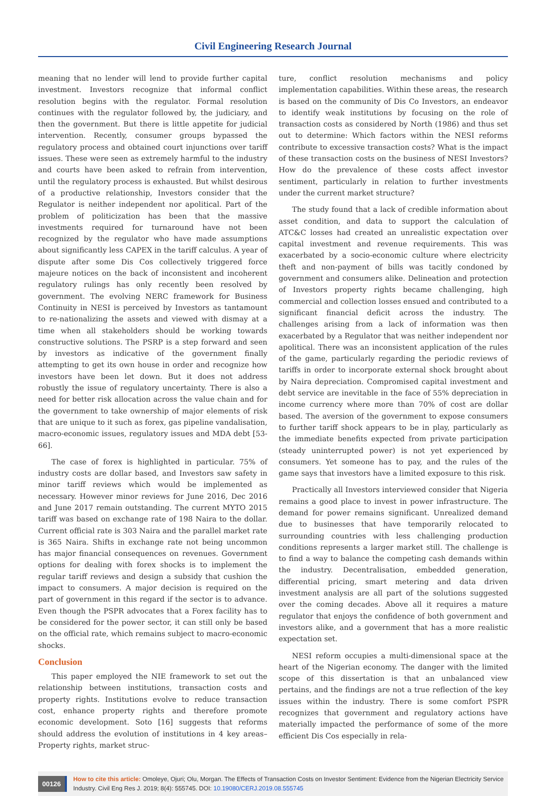Civil Engineering Research Journal
meaning that no lender will lend to provide further capital investment. Investors recognize that informal conflict resolution begins with the regulator. Formal resolution continues with the regulator followed by, the judiciary, and then the government. But there is little appetite for judicial intervention. Recently, consumer groups bypassed the regulatory process and obtained court injunctions over tariff issues. These were seen as extremely harmful to the industry and courts have been asked to refrain from intervention, until the regulatory process is exhausted. But whilst desirous of a productive relationship, Investors consider that the Regulator is neither independent nor apolitical. Part of the problem of politicization has been that the massive investments required for turnaround have not been recognized by the regulator who have made assumptions about significantly less CAPEX in the tariff calculus. A year of dispute after some Dis Cos collectively triggered force majeure notices on the back of inconsistent and incoherent regulatory rulings has only recently been resolved by government. The evolving NERC framework for Business Continuity in NESI is perceived by Investors as tantamount to re-nationalizing the assets and viewed with dismay at a time when all stakeholders should be working towards constructive solutions. The PSRP is a step forward and seen by investors as indicative of the government finally attempting to get its own house in order and recognize how investors have been let down. But it does not address robustly the issue of regulatory uncertainty. There is also a need for better risk allocation across the value chain and for the government to take ownership of major elements of risk that are unique to it such as forex, gas pipeline vandalisation, macro-economic issues, regulatory issues and MDA debt [53-66].
The case of forex is highlighted in particular. 75% of industry costs are dollar based, and Investors saw safety in minor tariff reviews which would be implemented as necessary. However minor reviews for June 2016, Dec 2016 and June 2017 remain outstanding. The current MYTO 2015 tariff was based on exchange rate of 198 Naira to the dollar. Current official rate is 303 Naira and the parallel market rate is 365 Naira. Shifts in exchange rate not being uncommon has major financial consequences on revenues. Government options for dealing with forex shocks is to implement the regular tariff reviews and design a subsidy that cushion the impact to consumers. A major decision is required on the part of government in this regard if the sector is to advance. Even though the PSPR advocates that a Forex facility has to be considered for the power sector, it can still only be based on the official rate, which remains subject to macro-economic shocks.
Conclusion
This paper employed the NIE framework to set out the relationship between institutions, transaction costs and property rights. Institutions evolve to reduce transaction cost, enhance property rights and therefore promote economic development. Soto [16] suggests that reforms should address the evolution of institutions in 4 key areas– Property rights, market struc-
ture, conflict resolution mechanisms and policy implementation capabilities. Within these areas, the research is based on the community of Dis Co Investors, an endeavor to identify weak institutions by focusing on the role of transaction costs as considered by North (1986) and thus set out to determine: Which factors within the NESI reforms contribute to excessive transaction costs? What is the impact of these transaction costs on the business of NESI Investors? How do the prevalence of these costs affect investor sentiment, particularly in relation to further investments under the current market structure?
The study found that a lack of credible information about asset condition, and data to support the calculation of ATC&C losses had created an unrealistic expectation over capital investment and revenue requirements. This was exacerbated by a socio-economic culture where electricity theft and non-payment of bills was tacitly condoned by government and consumers alike. Delineation and protection of Investors property rights became challenging, high commercial and collection losses ensued and contributed to a significant financial deficit across the industry. The challenges arising from a lack of information was then exacerbated by a Regulator that was neither independent nor apolitical. There was an inconsistent application of the rules of the game, particularly regarding the periodic reviews of tariffs in order to incorporate external shock brought about by Naira depreciation. Compromised capital investment and debt service are inevitable in the face of 55% depreciation in income currency where more than 70% of cost are dollar based. The aversion of the government to expose consumers to further tariff shock appears to be in play, particularly as the immediate benefits expected from private participation (steady uninterrupted power) is not yet experienced by consumers. Yet someone has to pay, and the rules of the game says that investors have a limited exposure to this risk.
Practically all Investors interviewed consider that Nigeria remains a good place to invest in power infrastructure. The demand for power remains significant. Unrealized demand due to businesses that have temporarily relocated to surrounding countries with less challenging production conditions represents a larger market still. The challenge is to find a way to balance the competing cash demands within the industry. Decentralisation, embedded generation, differential pricing, smart metering and data driven investment analysis are all part of the solutions suggested over the coming decades. Above all it requires a mature regulator that enjoys the confidence of both government and investors alike, and a government that has a more realistic expectation set.
NESI reform occupies a multi-dimensional space at the heart of the Nigerian economy. The danger with the limited scope of this dissertation is that an unbalanced view pertains, and the findings are not a true reflection of the key issues within the industry. There is some comfort PSPR recognizes that government and regulatory actions have materially impacted the performance of some of the more efficient Dis Cos especially in rela-
00126
How to cite this article: Omoleye, Ojuri; Olu, Morgan. The Effects of Transaction Costs on Investor Sentiment: Evidence from the Nigerian Electricity Service Industry. Civil Eng Res J. 2019; 8(4): 555745. DOI: 10.19080/CERJ.2019.08.555745